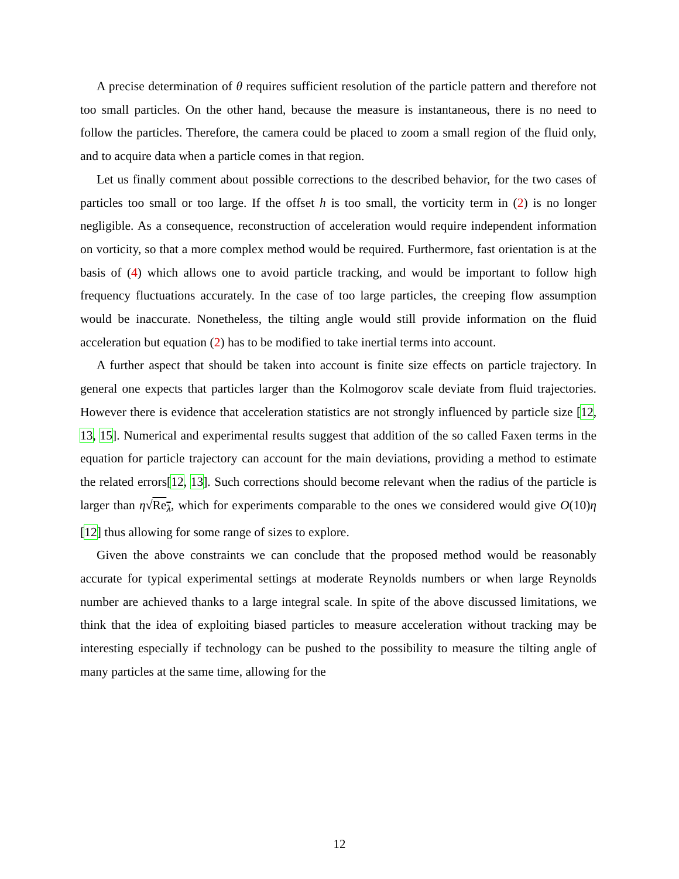A precise determination of θ requires sufficient resolution of the particle pattern and therefore not too small particles. On the other hand, because the measure is instantaneous, there is no need to follow the particles. Therefore, the camera could be placed to zoom a small region of the fluid only, and to acquire data when a particle comes in that region.
Let us finally comment about possible corrections to the described behavior, for the two cases of particles too small or too large. If the offset h is too small, the vorticity term in (2) is no longer negligible. As a consequence, reconstruction of acceleration would require independent information on vorticity, so that a more complex method would be required. Furthermore, fast orientation is at the basis of (4) which allows one to avoid particle tracking, and would be important to follow high frequency fluctuations accurately. In the case of too large particles, the creeping flow assumption would be inaccurate. Nonetheless, the tilting angle would still provide information on the fluid acceleration but equation (2) has to be modified to take inertial terms into account.
A further aspect that should be taken into account is finite size effects on particle trajectory. In general one expects that particles larger than the Kolmogorov scale deviate from fluid trajectories. However there is evidence that acceleration statistics are not strongly influenced by particle size [12, 13, 15]. Numerical and experimental results suggest that addition of the so called Faxen terms in the equation for particle trajectory can account for the main deviations, providing a method to estimate the related errors[12, 13]. Such corrections should become relevant when the radius of the particle is larger than η√Re<sub>λ</sub>, which for experiments comparable to the ones we considered would give O(10)η [12] thus allowing for some range of sizes to explore.
Given the above constraints we can conclude that the proposed method would be reasonably accurate for typical experimental settings at moderate Reynolds numbers or when large Reynolds number are achieved thanks to a large integral scale. In spite of the above discussed limitations, we think that the idea of exploiting biased particles to measure acceleration without tracking may be interesting especially if technology can be pushed to the possibility to measure the tilting angle of many particles at the same time, allowing for the
12